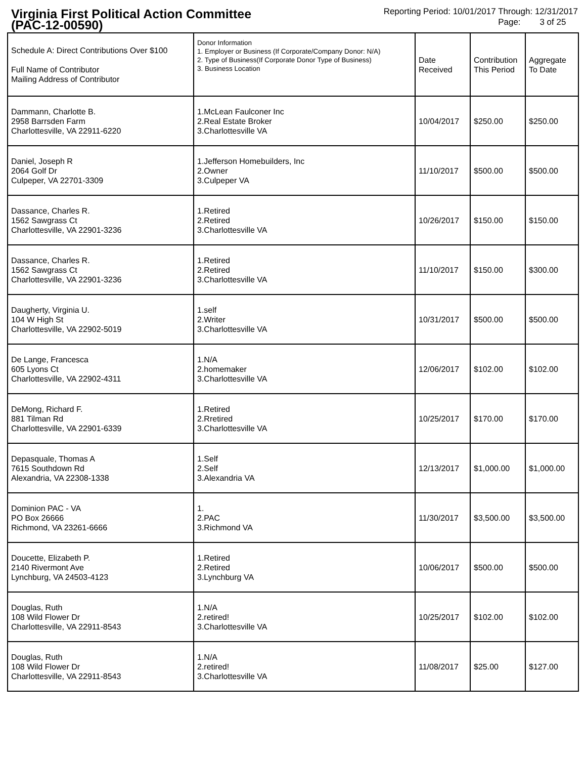Virginia First Political Action Committee
(PAC-12-00590)
Reporting Period: 10/01/2017 Through: 12/31/2017
Page: 3 of 25
| Schedule A: Direct Contributions Over $100 Full Name of Contributor Mailing Address of Contributor | Donor Information 1. Employer or Business (If Corporate/Company Donor: N/A) 2. Type of Business(If Corporate Donor Type of Business) 3. Business Location | Date Received | Contribution This Period | Aggregate To Date |
| --- | --- | --- | --- | --- |
| Dammann, Charlotte B. 2958 Barrsden Farm Charlottesville, VA 22911-6220 | 1.McLean Faulconer Inc 2.Real Estate Broker 3.Charlottesville VA | 10/04/2017 | $250.00 | $250.00 |
| Daniel, Joseph R 2064 Golf Dr Culpeper, VA 22701-3309 | 1.Jefferson Homebuilders, Inc 2.Owner 3.Culpeper VA | 11/10/2017 | $500.00 | $500.00 |
| Dassance, Charles R. 1562 Sawgrass Ct Charlottesville, VA 22901-3236 | 1.Retired 2.Retired 3.Charlottesville VA | 10/26/2017 | $150.00 | $150.00 |
| Dassance, Charles R. 1562 Sawgrass Ct Charlottesville, VA 22901-3236 | 1.Retired 2.Retired 3.Charlottesville VA | 11/10/2017 | $150.00 | $300.00 |
| Daugherty, Virginia U. 104 W High St Charlottesville, VA 22902-5019 | 1.self 2.Writer 3.Charlottesville VA | 10/31/2017 | $500.00 | $500.00 |
| De Lange, Francesca 605 Lyons Ct Charlottesville, VA 22902-4311 | 1.N/A 2.homemaker 3.Charlottesville VA | 12/06/2017 | $102.00 | $102.00 |
| DeMong, Richard F. 881 Tilman Rd Charlottesville, VA 22901-6339 | 1.Retired 2.Rretired 3.Charlottesville VA | 10/25/2017 | $170.00 | $170.00 |
| Depasquale, Thomas A 7615 Southdown Rd Alexandria, VA 22308-1338 | 1.Self 2.Self 3.Alexandria VA | 12/13/2017 | $1,000.00 | $1,000.00 |
| Dominion PAC - VA PO Box 26666 Richmond, VA 23261-6666 | 1. 2.PAC 3.Richmond VA | 11/30/2017 | $3,500.00 | $3,500.00 |
| Doucette, Elizabeth P. 2140 Rivermont Ave Lynchburg, VA 24503-4123 | 1.Retired 2.Retired 3.Lynchburg VA | 10/06/2017 | $500.00 | $500.00 |
| Douglas, Ruth 108 Wild Flower Dr Charlottesville, VA 22911-8543 | 1.N/A 2.retired! 3.Charlottesville VA | 10/25/2017 | $102.00 | $102.00 |
| Douglas, Ruth 108 Wild Flower Dr Charlottesville, VA 22911-8543 | 1.N/A 2.retired! 3.Charlottesville VA | 11/08/2017 | $25.00 | $127.00 |